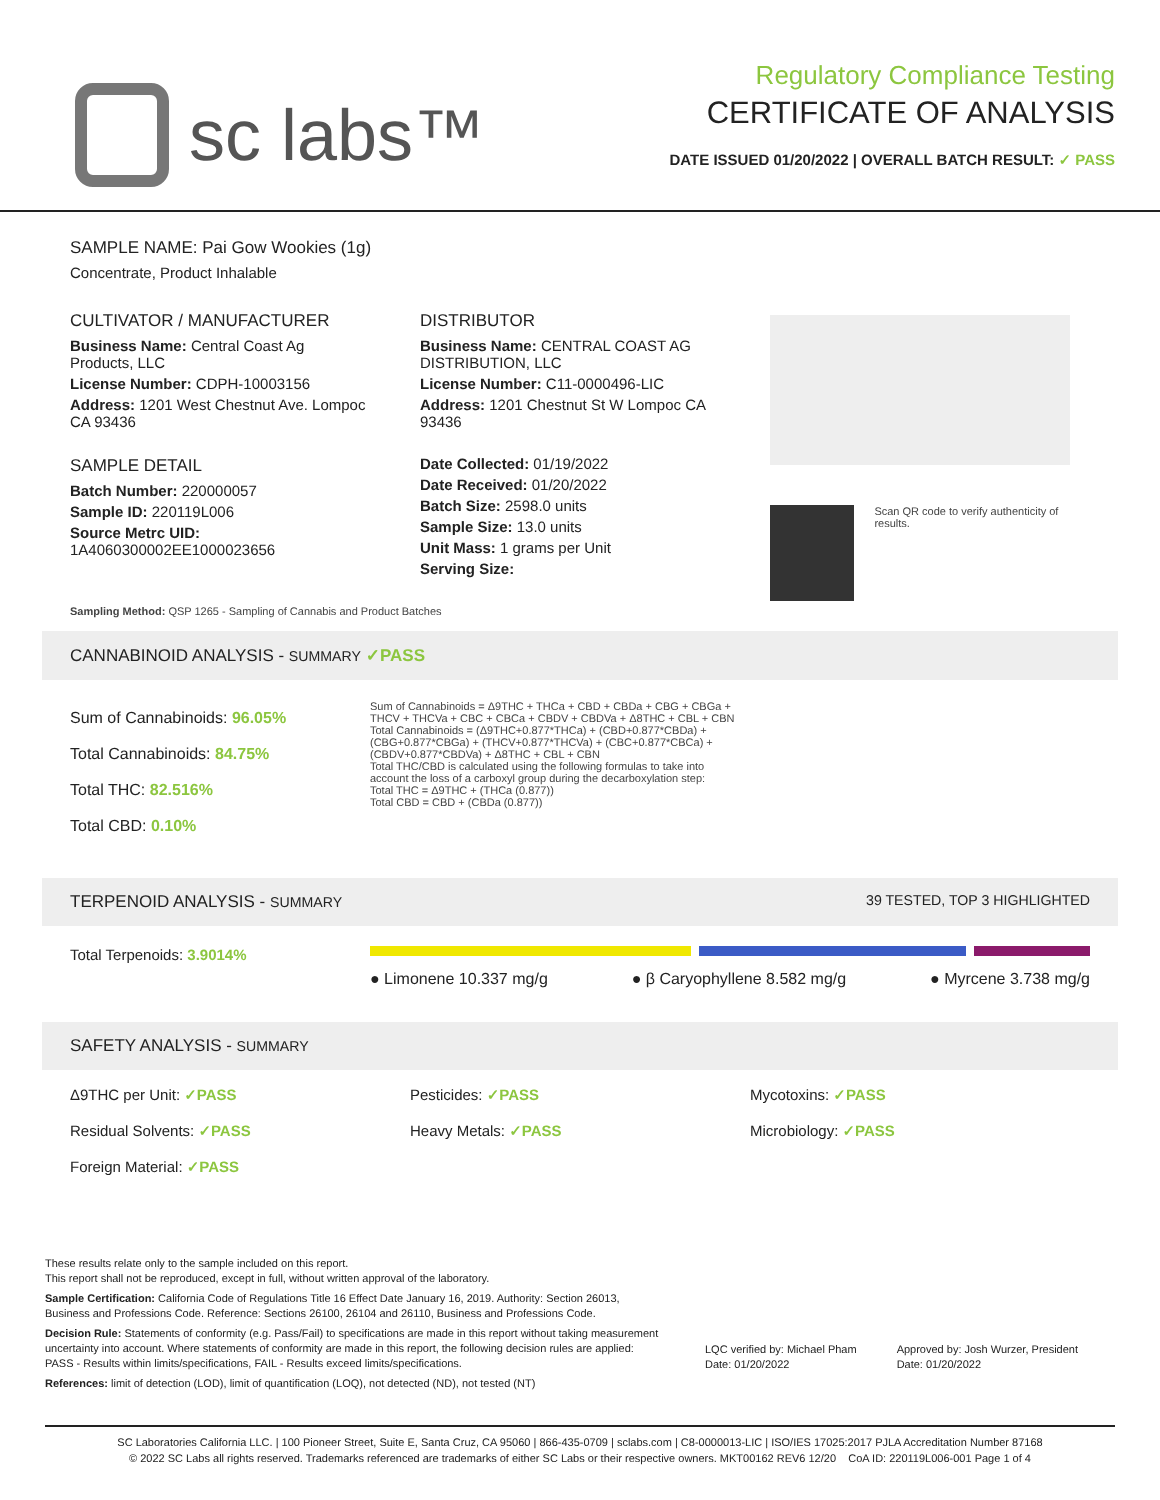sc labs™
Regulatory Compliance Testing
CERTIFICATE OF ANALYSIS
DATE ISSUED 01/20/2022 | OVERALL BATCH RESULT: ✓ PASS
SAMPLE NAME: Pai Gow Wookies (1g)
Concentrate, Product Inhalable
CULTIVATOR / MANUFACTURER
Business Name: Central Coast Ag Products, LLC
License Number: CDPH-10003156
Address: 1201 West Chestnut Ave. Lompoc CA 93436
SAMPLE DETAIL
Batch Number: 220000057
Sample ID: 220119L006
Source Metrc UID: 1A4060300002EE1000023656
DISTRIBUTOR
Business Name: CENTRAL COAST AG DISTRIBUTION, LLC
License Number: C11-0000496-LIC
Address: 1201 Chestnut St W Lompoc CA 93436
Date Collected: 01/19/2022
Date Received: 01/20/2022
Batch Size: 2598.0 units
Sample Size: 13.0 units
Unit Mass: 1 grams per Unit
Serving Size:
Scan QR code to verify authenticity of results.
Sampling Method: QSP 1265 - Sampling of Cannabis and Product Batches
CANNABINOID ANALYSIS - SUMMARY ✓PASS
Sum of Cannabinoids: 96.05%
Total Cannabinoids: 84.75%
Total THC: 82.516%
Total CBD: 0.10%
Sum of Cannabinoids = Δ9THC + THCa + CBD + CBDa + CBG + CBGa + THCV + THCVa + CBC + CBCa + CBDV + CBDVa + Δ8THC + CBL + CBN
Total Cannabinoids = (Δ9THC+0.877*THCa) + (CBD+0.877*CBDa) + (CBG+0.877*CBGa) + (THCV+0.877*THCVa) + (CBC+0.877*CBCa) + (CBDV+0.877*CBDVa) + Δ8THC + CBL + CBN
Total THC/CBD is calculated using the following formulas to take into account the loss of a carboxyl group during the decarboxylation step:
Total THC = Δ9THC + (THCa (0.877))
Total CBD = CBD + (CBDa (0.877))
TERPENOID ANALYSIS - SUMMARY 39 TESTED, TOP 3 HIGHLIGHTED
Total Terpenoids: 3.9014%
● Limonene 10.337 mg/g ● β Caryophyllene 8.582 mg/g ● Myrcene 3.738 mg/g
SAFETY ANALYSIS - SUMMARY
Δ9THC per Unit: ✓PASS Pesticides: ✓PASS Mycotoxins: ✓PASS Residual Solvents: ✓PASS Heavy Metals: ✓PASS Microbiology: ✓PASS Foreign Material: ✓PASS
These results relate only to the sample included on this report.
This report shall not be reproduced, except in full, without written approval of the laboratory.
Sample Certification: California Code of Regulations Title 16 Effect Date January 16, 2019. Authority: Section 26013, Business and Professions Code. Reference: Sections 26100, 26104 and 26110, Business and Professions Code.
Decision Rule: Statements of conformity (e.g. Pass/Fail) to specifications are made in this report without taking measurement uncertainty into account. Where statements of conformity are made in this report, the following decision rules are applied: PASS - Results within limits/specifications, FAIL - Results exceed limits/specifications.
References: limit of detection (LOD), limit of quantification (LOQ), not detected (ND), not tested (NT)
LQC verified by: Michael Pham
Date: 01/20/2022
Approved by: Josh Wurzer, President
Date: 01/20/2022
SC Laboratories California LLC. | 100 Pioneer Street, Suite E, Santa Cruz, CA 95060 | 866-435-0709 | sclabs.com | C8-0000013-LIC | ISO/IES 17025:2017 PJLA Accreditation Number 87168
© 2022 SC Labs all rights reserved. Trademarks referenced are trademarks of either SC Labs or their respective owners. MKT00162 REV6 12/20 CoA ID: 220119L006-001 Page 1 of 4